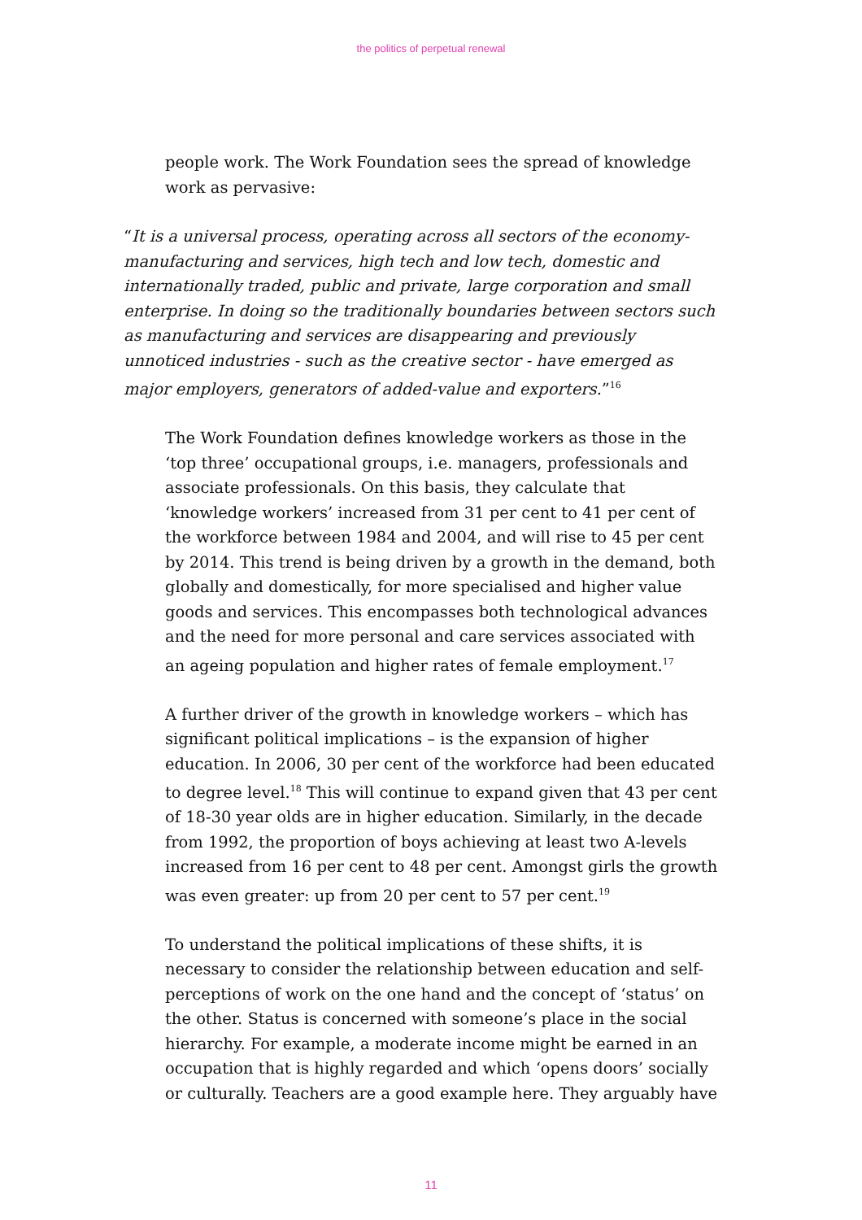the politics of perpetual renewal
people work. The Work Foundation sees the spread of knowledge work as pervasive:
“It is a universal process, operating across all sectors of the economy-manufacturing and services, high tech and low tech, domestic and internationally traded, public and private, large corporation and small enterprise. In doing so the traditionally boundaries between sectors such as manufacturing and services are disappearing and previously unnoticed industries - such as the creative sector - have emerged as major employers, generators of added-value and exporters.”<sup>16</sup>
The Work Foundation defines knowledge workers as those in the ‘top three’ occupational groups, i.e. managers, professionals and associate professionals. On this basis, they calculate that ‘knowledge workers’ increased from 31 per cent to 41 per cent of the workforce between 1984 and 2004, and will rise to 45 per cent by 2014. This trend is being driven by a growth in the demand, both globally and domestically, for more specialised and higher value goods and services. This encompasses both technological advances and the need for more personal and care services associated with an ageing population and higher rates of female employment.<sup>17</sup>
A further driver of the growth in knowledge workers – which has significant political implications – is the expansion of higher education. In 2006, 30 per cent of the workforce had been educated to degree level.<sup>18</sup> This will continue to expand given that 43 per cent of 18-30 year olds are in higher education. Similarly, in the decade from 1992, the proportion of boys achieving at least two A-levels increased from 16 per cent to 48 per cent. Amongst girls the growth was even greater: up from 20 per cent to 57 per cent.<sup>19</sup>
To understand the political implications of these shifts, it is necessary to consider the relationship between education and self-perceptions of work on the one hand and the concept of ‘status’ on the other. Status is concerned with someone’s place in the social hierarchy. For example, a moderate income might be earned in an occupation that is highly regarded and which ‘opens doors’ socially or culturally. Teachers are a good example here. They arguably have
11